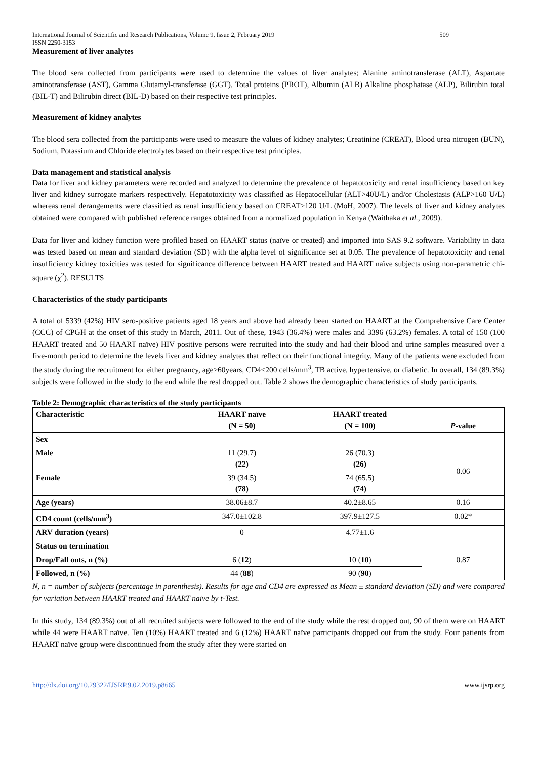International Journal of Scientific and Research Publications, Volume 9, Issue 2, February 2019 509
ISSN 2250-3153
Measurement of liver analytes
The blood sera collected from participants were used to determine the values of liver analytes; Alanine aminotransferase (ALT), Aspartate aminotransferase (AST), Gamma Glutamyl-transferase (GGT), Total proteins (PROT), Albumin (ALB) Alkaline phosphatase (ALP), Bilirubin total (BIL-T) and Bilirubin direct (BIL-D) based on their respective test principles.
Measurement of kidney analytes
The blood sera collected from the participants were used to measure the values of kidney analytes; Creatinine (CREAT), Blood urea nitrogen (BUN), Sodium, Potassium and Chloride electrolytes based on their respective test principles.
Data management and statistical analysis
Data for liver and kidney parameters were recorded and analyzed to determine the prevalence of hepatotoxicity and renal insufficiency based on key liver and kidney surrogate markers respectively. Hepatotoxicity was classified as Hepatocellular (ALT>40U/L) and/or Cholestasis (ALP>160 U/L) whereas renal derangements were classified as renal insufficiency based on CREAT>120 U/L (MoH, 2007). The levels of liver and kidney analytes obtained were compared with published reference ranges obtained from a normalized population in Kenya (Waithaka et al., 2009).
Data for liver and kidney function were profiled based on HAART status (naïve or treated) and imported into SAS 9.2 software. Variability in data was tested based on mean and standard deviation (SD) with the alpha level of significance set at 0.05. The prevalence of hepatotoxicity and renal insufficiency kidney toxicities was tested for significance difference between HAART treated and HAART naïve subjects using non-parametric chi-square (χ<sup>2</sup>). RESULTS
Characteristics of the study participants
A total of 5339 (42%) HIV sero-positive patients aged 18 years and above had already been started on HAART at the Comprehensive Care Center (CCC) of CPGH at the onset of this study in March, 2011. Out of these, 1943 (36.4%) were males and 3396 (63.2%) females. A total of 150 (100 HAART treated and 50 HAART naïve) HIV positive persons were recruited into the study and had their blood and urine samples measured over a five-month period to determine the levels liver and kidney analytes that reflect on their functional integrity. Many of the patients were excluded from the study during the recruitment for either pregnancy, age>60years, CD4<200 cells/mm<sup>3</sup>, TB active, hypertensive, or diabetic. In overall, 134 (89.3%) subjects were followed in the study to the end while the rest dropped out. Table 2 shows the demographic characteristics of study participants.
Table 2: Demographic characteristics of the study participants
| Characteristic | HAART naïve (N = 50) | HAART treated (N = 100) | P -value |
| --- | --- | --- | --- |
| Sex | | | |
| Male | 11 (29.7) (22) | 26 (70.3) (26) | 0.06 |
| Female | 39 (34.5) (78) | 74 (65.5) (74) | |
| Age (years) | 38.06±8.7 | 40.2±8.65 | 0.16 |
| CD4 count (cells/mm<sup>3</sup>) | 347.0±102.8 | 397.9±127.5 | 0.02* |
| ARV duration (years) | 0 | 4.77±1.6 | |
| Status on termination | | | |
| Drop/Fall outs, n (%) | 6 ( 12 ) | 10 ( 10 ) | 0.87 |
| Followed, n (%) | 44 ( 88 ) | 90 ( 90 ) | |
N, n = number of subjects (percentage in parenthesis). Results for age and CD4 are expressed as Mean ± standard deviation (SD) and were compared for variation between HAART treated and HAART naive by t-Test.
In this study, 134 (89.3%) out of all recruited subjects were followed to the end of the study while the rest dropped out, 90 of them were on HAART while 44 were HAART naïve. Ten (10%) HAART treated and 6 (12%) HAART naïve participants dropped out from the study. Four patients from HAART naïve group were discontinued from the study after they were started on
http://dx.doi.org/10.29322/IJSRP.9.02.2019.p8665 www.ijsrp.org